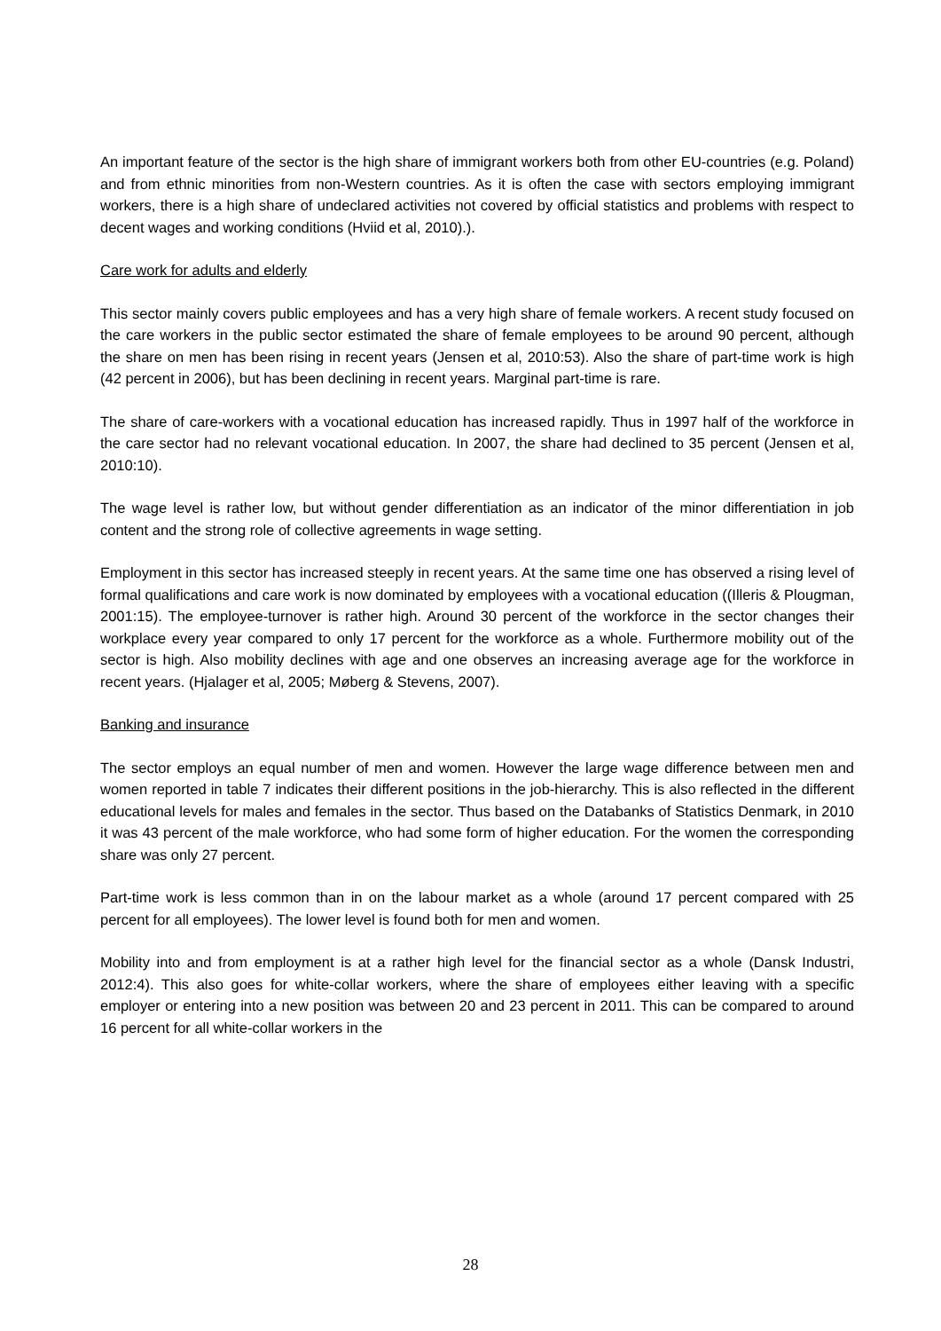An important feature of the sector is the high share of immigrant workers both from other EU-countries (e.g. Poland) and from ethnic minorities from non-Western countries. As it is often the case with sectors employing immigrant workers, there is a high share of undeclared activities not covered by official statistics and problems with respect to decent wages and working conditions (Hviid et al, 2010).).
Care work for adults and elderly
This sector mainly covers public employees and has a very high share of female workers. A recent study focused on the care workers in the public sector estimated the share of female employees to be around 90 percent, although the share on men has been rising in recent years (Jensen et al, 2010:53). Also the share of part-time work is high (42 percent in 2006), but has been declining in recent years. Marginal part-time is rare.
The share of care-workers with a vocational education has increased rapidly. Thus in 1997 half of the workforce in the care sector had no relevant vocational education. In 2007, the share had declined to 35 percent (Jensen et al, 2010:10).
The wage level is rather low, but without gender differentiation as an indicator of the minor differentiation in job content and the strong role of collective agreements in wage setting.
Employment in this sector has increased steeply in recent years. At the same time one has observed a rising level of formal qualifications and care work is now dominated by employees with a vocational education ((Illeris & Plougman, 2001:15). The employee-turnover is rather high. Around 30 percent of the workforce in the sector changes their workplace every year compared to only 17 percent for the workforce as a whole. Furthermore mobility out of the sector is high. Also mobility declines with age and one observes an increasing average age for the workforce in recent years. (Hjalager et al, 2005; Møberg & Stevens, 2007).
Banking and insurance
The sector employs an equal number of men and women. However the large wage difference between men and women reported in table 7 indicates their different positions in the job-hierarchy. This is also reflected in the different educational levels for males and females in the sector. Thus based on the Databanks of Statistics Denmark, in 2010 it was 43 percent of the male workforce, who had some form of higher education. For the women the corresponding share was only 27 percent.
Part-time work is less common than in on the labour market as a whole (around 17 percent compared with 25 percent for all employees). The lower level is found both for men and women.
Mobility into and from employment is at a rather high level for the financial sector as a whole (Dansk Industri, 2012:4). This also goes for white-collar workers, where the share of employees either leaving with a specific employer or entering into a new position was between 20 and 23 percent in 2011. This can be compared to around 16 percent for all white-collar workers in the
28